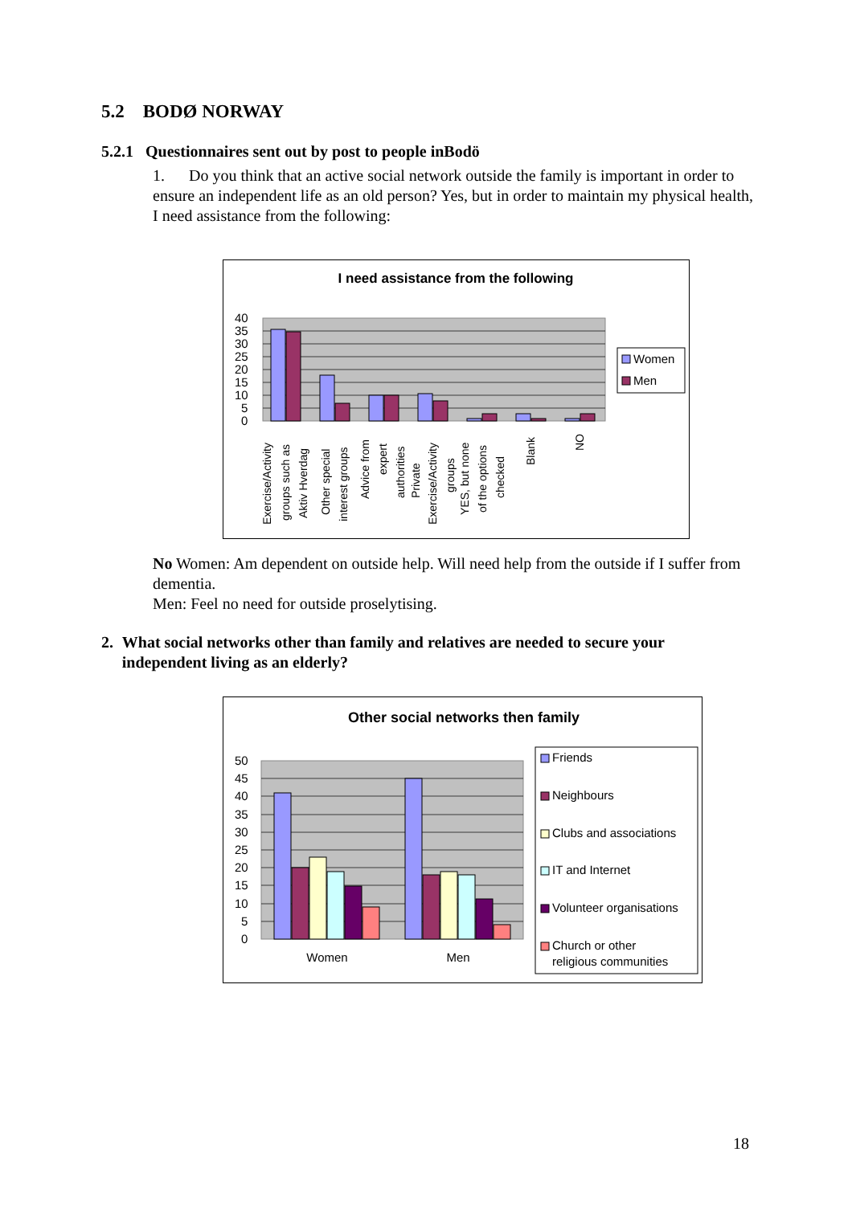5.2 BODØ NORWAY
5.2.1 Questionnaires sent out by post to people inBodö
1. Do you think that an active social network outside the family is important in order to ensure an independent life as an old person? Yes, but in order to maintain my physical health, I need assistance from the following:
I need assistance from the following
40
35
30
25
20
15
10
5
0
Women
Men
Exercise/Activity
groups such as
Aktiv Hverdag
Other special
interest groups
Advice from
expert
authorities
Private
Exercise/Activity
groups
YES, but none
of the options
checked
Blank
NO
No Women: Am dependent on outside help. Will need help from the outside if I suffer from dementia.
Men: Feel no need for outside proselytising.
2. What social networks other than family and relatives are needed to secure your independent living as an elderly?
Other social networks then family
50
45
40
35
30
25
20
15
10
5
0
Women
Men
Friends
Neighbours
Clubs and associations
IT and Internet
Volunteer organisations
Church or other
religious communities
18